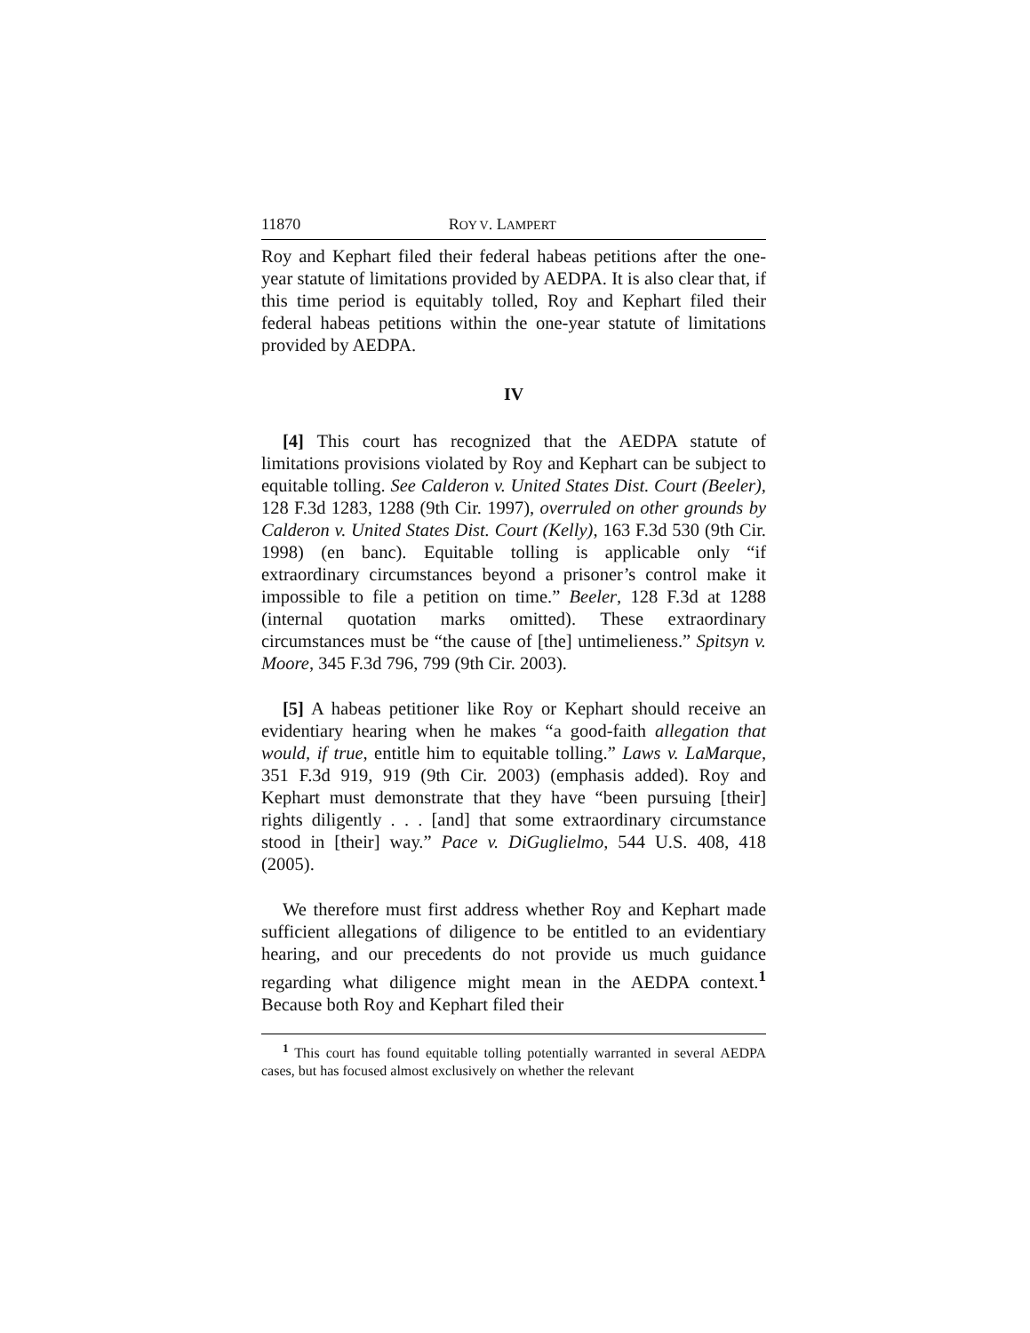11870 ROY V. LAMPERT
Roy and Kephart filed their federal habeas petitions after the one-year statute of limitations provided by AEDPA. It is also clear that, if this time period is equitably tolled, Roy and Kephart filed their federal habeas petitions within the one-year statute of limitations provided by AEDPA.
IV
[4] This court has recognized that the AEDPA statute of limitations provisions violated by Roy and Kephart can be subject to equitable tolling. See Calderon v. United States Dist. Court (Beeler), 128 F.3d 1283, 1288 (9th Cir. 1997), overruled on other grounds by Calderon v. United States Dist. Court (Kelly), 163 F.3d 530 (9th Cir. 1998) (en banc). Equitable tolling is applicable only “if extraordinary circumstances beyond a prisoner’s control make it impossible to file a petition on time.” Beeler, 128 F.3d at 1288 (internal quotation marks omitted). These extraordinary circumstances must be “the cause of [the] untimelieness.” Spitsyn v. Moore, 345 F.3d 796, 799 (9th Cir. 2003).
[5] A habeas petitioner like Roy or Kephart should receive an evidentiary hearing when he makes “a good-faith allegation that would, if true, entitle him to equitable tolling.” Laws v. LaMarque, 351 F.3d 919, 919 (9th Cir. 2003) (emphasis added). Roy and Kephart must demonstrate that they have “been pursuing [their] rights diligently . . . [and] that some extraordinary circumstance stood in [their] way.” Pace v. DiGuglielmo, 544 U.S. 408, 418 (2005).
We therefore must first address whether Roy and Kephart made sufficient allegations of diligence to be entitled to an evidentiary hearing, and our precedents do not provide us much guidance regarding what diligence might mean in the AEDPA context.<sup>1</sup> Because both Roy and Kephart filed their
<sup>1</sup> This court has found equitable tolling potentially warranted in several AEDPA cases, but has focused almost exclusively on whether the relevant